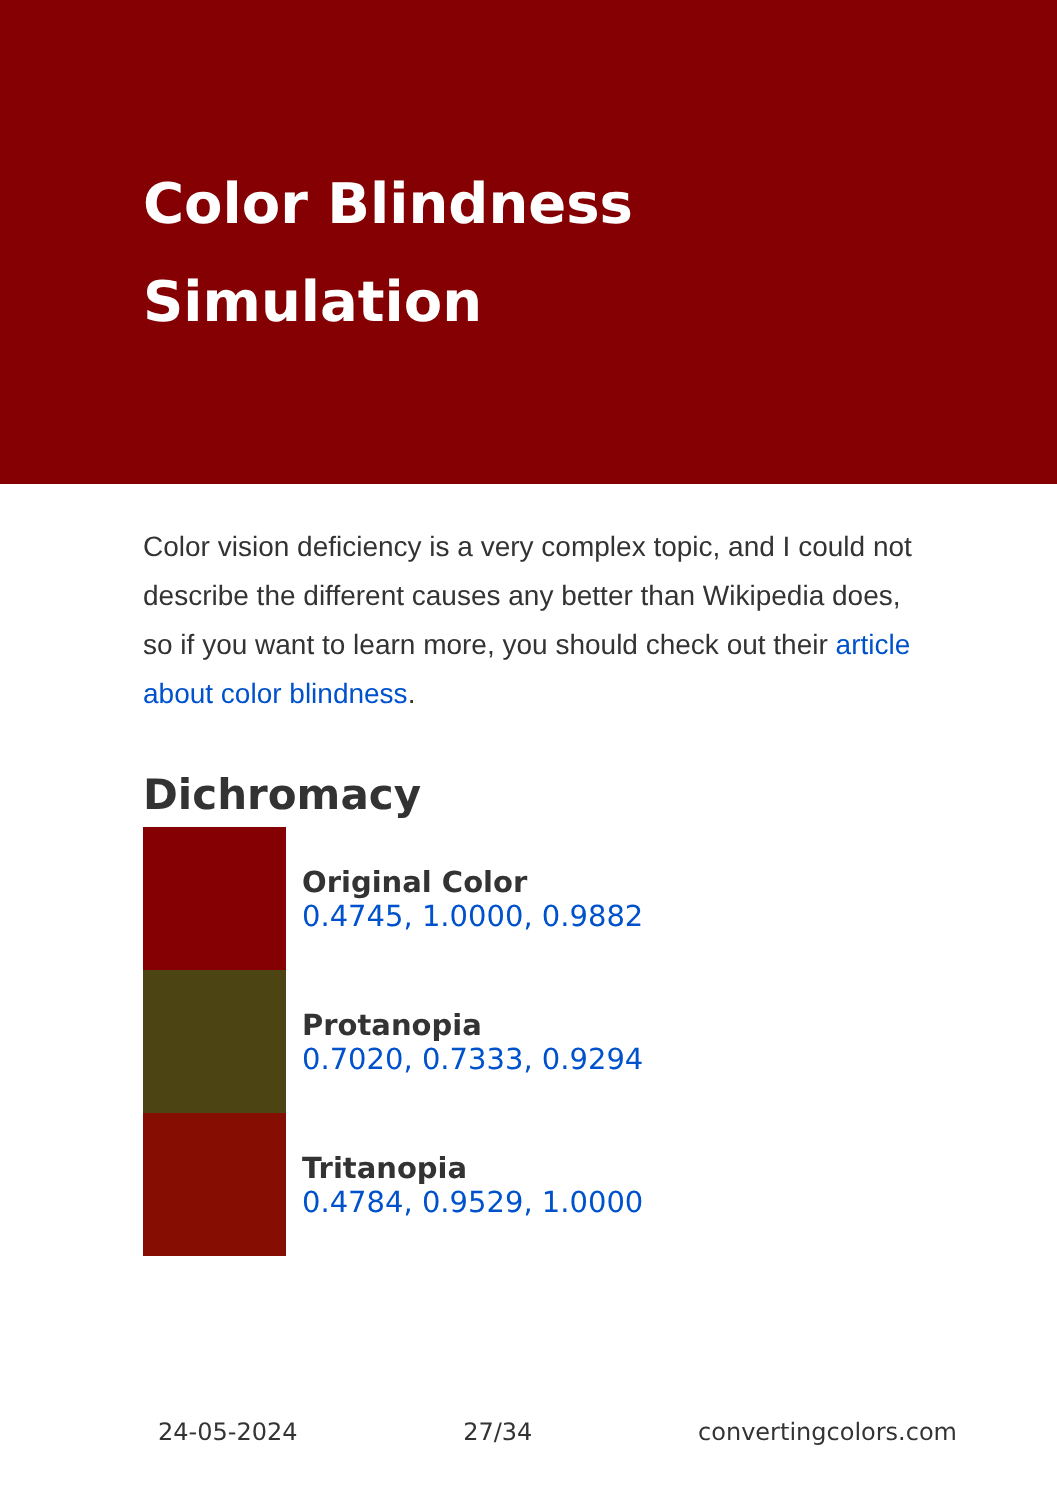Color Blindness Simulation
Color vision deficiency is a very complex topic, and I could not describe the different causes any better than Wikipedia does, so if you want to learn more, you should check out their article about color blindness.
Dichromacy
Original Color
0.4745, 1.0000, 0.9882
Protanopia
0.7020, 0.7333, 0.9294
Tritanopia
0.4784, 0.9529, 1.0000
24-05-2024 27/34 convertingcolors.com